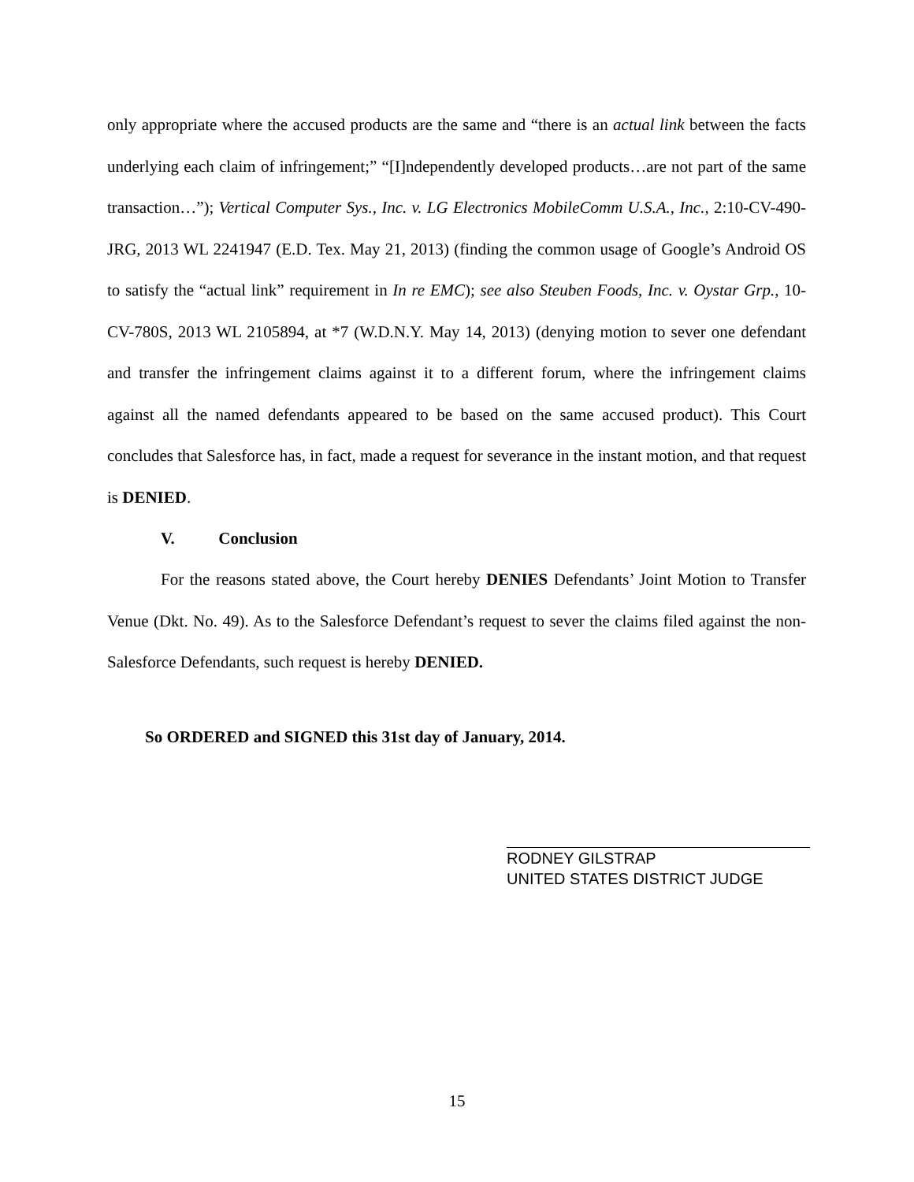only appropriate where the accused products are the same and “there is an actual link between the facts underlying each claim of infringement;” “[I]ndependently developed products…are not part of the same transaction…”); Vertical Computer Sys., Inc. v. LG Electronics MobileComm U.S.A., Inc., 2:10-CV-490-JRG, 2013 WL 2241947 (E.D. Tex. May 21, 2013) (finding the common usage of Google’s Android OS to satisfy the “actual link” requirement in In re EMC); see also Steuben Foods, Inc. v. Oystar Grp., 10-CV-780S, 2013 WL 2105894, at *7 (W.D.N.Y. May 14, 2013) (denying motion to sever one defendant and transfer the infringement claims against it to a different forum, where the infringement claims against all the named defendants appeared to be based on the same accused product). This Court concludes that Salesforce has, in fact, made a request for severance in the instant motion, and that request is DENIED.
V. Conclusion
For the reasons stated above, the Court hereby DENIES Defendants’ Joint Motion to Transfer Venue (Dkt. No. 49). As to the Salesforce Defendant’s request to sever the claims filed against the non-Salesforce Defendants, such request is hereby DENIED.
So ORDERED and SIGNED this 31st day of January, 2014.
RODNEY GILSTRAP
UNITED STATES DISTRICT JUDGE
15